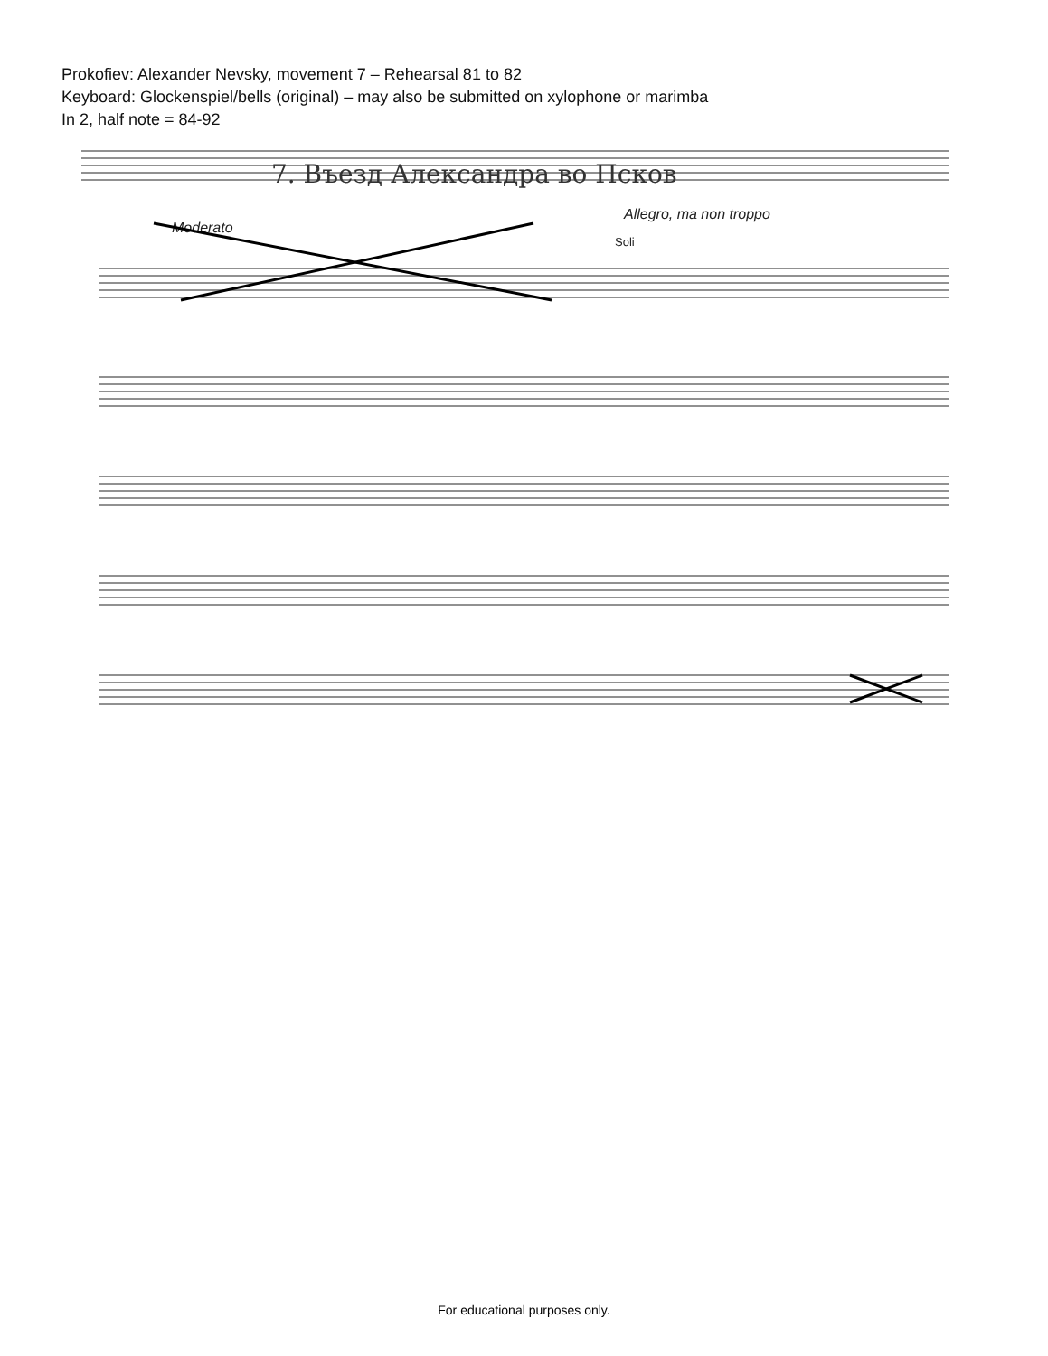Prokofiev: Alexander Nevsky, movement 7 – Rehearsal 81 to 82
Keyboard: Glockenspiel/bells (original) – may also be submitted on xylophone or marimba
In 2, half note = 84-92
7. Въезд Александра во Псков
Moderato
Allegro, ma non troppo
Soli
For educational purposes only.